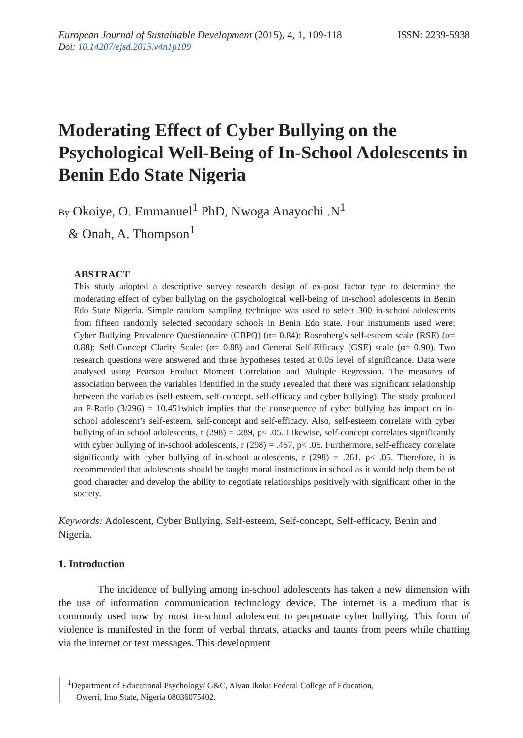European Journal of Sustainable Development (2015), 4, 1, 109-118
ISSN: 2239-5938
Doi: 10.14207/ejsd.2015.v4n1p109
Moderating Effect of Cyber Bullying on the Psychological Well-Being of In-School Adolescents in Benin Edo State Nigeria
By Okoiye, O. Emmanuel<sup>1</sup> PhD, Nwoga Anayochi .N<sup>1</sup>
& Onah, A. Thompson<sup>1</sup>
ABSTRACT
This study adopted a descriptive survey research design of ex-post factor type to determine the moderating effect of cyber bullying on the psychological well-being of in-school adolescents in Benin Edo State Nigeria. Simple random sampling technique was used to select 300 in-school adolescents from fifteen randomly selected secondary schools in Benin Edo state. Four instruments used were: Cyber Bullying Prevalence Questionnaire (CBPQ) (α= 0.84); Rosenberg's self-esteem scale (RSE) (α= 0.88); Self-Concept Clarity Scale: (α= 0.88) and General Self-Efficacy (GSE) scale (α= 0.90). Two research questions were answered and three hypotheses tested at 0.05 level of significance. Data were analysed using Pearson Product Moment Correlation and Multiple Regression. The measures of association between the variables identified in the study revealed that there was significant relationship between the variables (self-esteem, self-concept, self-efficacy and cyber bullying). The study produced an F-Ratio (3/296) = 10.451which implies that the consequence of cyber bullying has impact on in-school adolescent’s self-esteem, self-concept and self-efficacy. Also, self-esteem correlate with cyber bullying of-in school adolescents, r (298) = .289, p< .05. Likewise, self-concept correlates significantly with cyber bullying of in-school adolescents, r (298) = .457, p< .05. Furthermore, self-efficacy correlate significantly with cyber bullying of in-school adolescents, r (298) = .261, p< .05. Therefore, it is recommended that adolescents should be taught moral instructions in school as it would help them be of good character and develop the ability to negotiate relationships positively with significant other in the society.
Keywords: Adolescent, Cyber Bullying, Self-esteem, Self-concept, Self-efficacy, Benin and Nigeria.
1. Introduction
The incidence of bullying among in-school adolescents has taken a new dimension with the use of information communication technology device. The internet is a medium that is commonly used now by most in-school adolescent to perpetuate cyber bullying. This form of violence is manifested in the form of verbal threats, attacks and taunts from peers while chatting via the internet or text messages. This development
<sup>1</sup> Department of Educational Psychology/ G&C, Alvan Ikoku Federal College of Education,
Owerri, Imo State, Nigeria 08036075402.